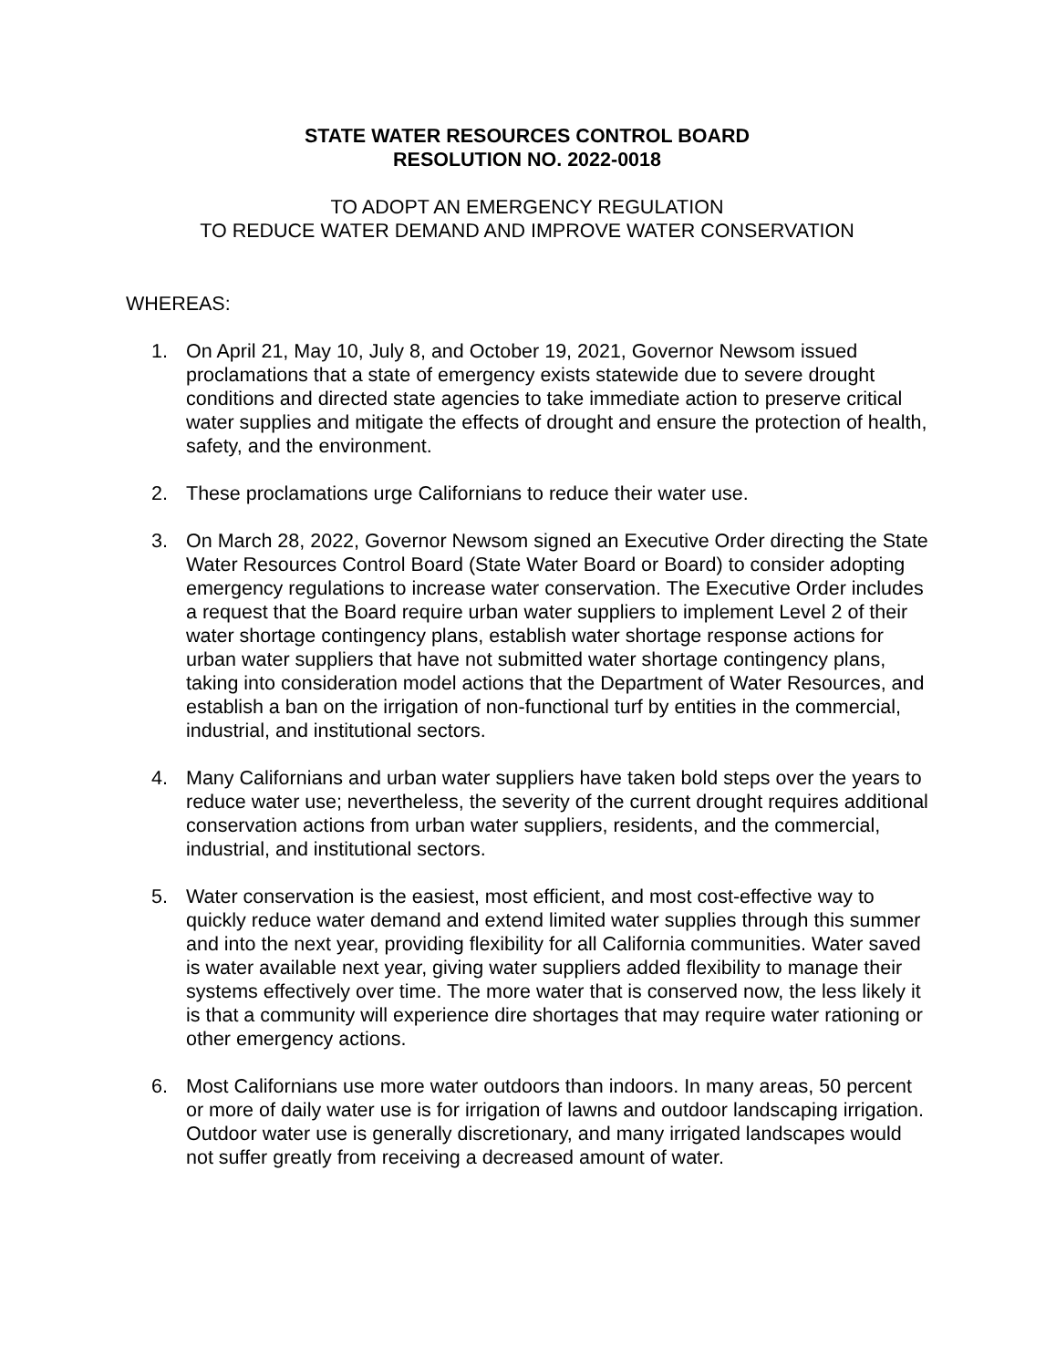STATE WATER RESOURCES CONTROL BOARD
RESOLUTION NO. 2022-0018
TO ADOPT AN EMERGENCY REGULATION
TO REDUCE WATER DEMAND AND IMPROVE WATER CONSERVATION
WHEREAS:
1. On April 21, May 10, July 8, and October 19, 2021, Governor Newsom issued proclamations that a state of emergency exists statewide due to severe drought conditions and directed state agencies to take immediate action to preserve critical water supplies and mitigate the effects of drought and ensure the protection of health, safety, and the environment.
2. These proclamations urge Californians to reduce their water use.
3. On March 28, 2022, Governor Newsom signed an Executive Order directing the State Water Resources Control Board (State Water Board or Board) to consider adopting emergency regulations to increase water conservation. The Executive Order includes a request that the Board require urban water suppliers to implement Level 2 of their water shortage contingency plans, establish water shortage response actions for urban water suppliers that have not submitted water shortage contingency plans, taking into consideration model actions that the Department of Water Resources, and establish a ban on the irrigation of non-functional turf by entities in the commercial, industrial, and institutional sectors.
4. Many Californians and urban water suppliers have taken bold steps over the years to reduce water use; nevertheless, the severity of the current drought requires additional conservation actions from urban water suppliers, residents, and the commercial, industrial, and institutional sectors.
5. Water conservation is the easiest, most efficient, and most cost-effective way to quickly reduce water demand and extend limited water supplies through this summer and into the next year, providing flexibility for all California communities. Water saved is water available next year, giving water suppliers added flexibility to manage their systems effectively over time. The more water that is conserved now, the less likely it is that a community will experience dire shortages that may require water rationing or other emergency actions.
6. Most Californians use more water outdoors than indoors. In many areas, 50 percent or more of daily water use is for irrigation of lawns and outdoor landscaping irrigation. Outdoor water use is generally discretionary, and many irrigated landscapes would not suffer greatly from receiving a decreased amount of water.